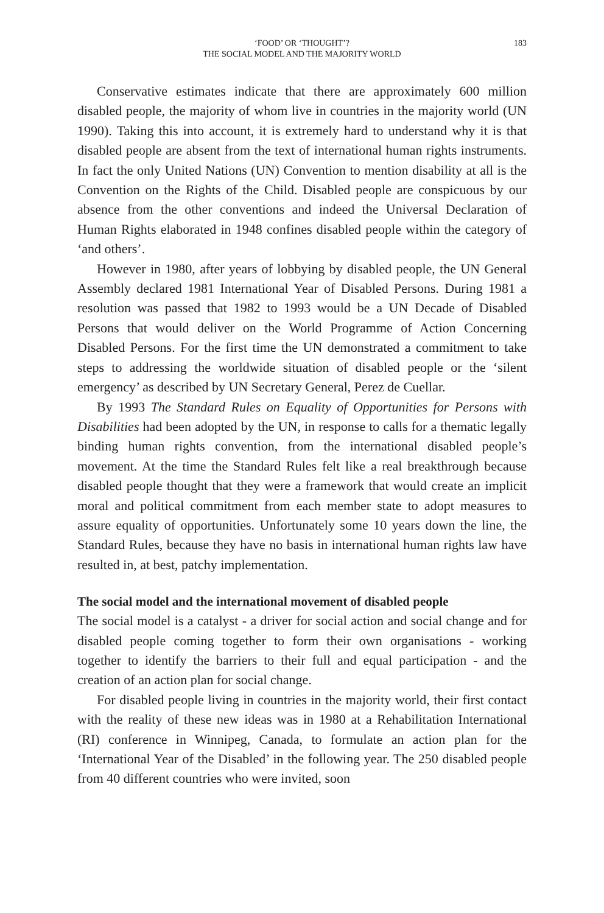183 ‘FOOD’ OR ‘THOUGHT’?
THE SOCIAL MODEL AND THE MAJORITY WORLD
Conservative estimates indicate that there are approximately 600 million disabled people, the majority of whom live in countries in the majority world (UN 1990). Taking this into account, it is extremely hard to understand why it is that disabled people are absent from the text of international human rights instruments. In fact the only United Nations (UN) Convention to mention disability at all is the Convention on the Rights of the Child. Disabled people are conspicuous by our absence from the other conventions and indeed the Universal Declaration of Human Rights elaborated in 1948 confines disabled people within the category of ‘and others’.
However in 1980, after years of lobbying by disabled people, the UN General Assembly declared 1981 International Year of Disabled Persons. During 1981 a resolution was passed that 1982 to 1993 would be a UN Decade of Disabled Persons that would deliver on the World Programme of Action Concerning Disabled Persons. For the first time the UN demonstrated a commitment to take steps to addressing the worldwide situation of disabled people or the ‘silent emergency’ as described by UN Secretary General, Perez de Cuellar.
By 1993 The Standard Rules on Equality of Opportunities for Persons with Disabilities had been adopted by the UN, in response to calls for a thematic legally binding human rights convention, from the international disabled people’s movement. At the time the Standard Rules felt like a real breakthrough because disabled people thought that they were a framework that would create an implicit moral and political commitment from each member state to adopt measures to assure equality of opportunities. Unfortunately some 10 years down the line, the Standard Rules, because they have no basis in international human rights law have resulted in, at best, patchy implementation.
The social model and the international movement of disabled people
The social model is a catalyst - a driver for social action and social change and for disabled people coming together to form their own organisations - working together to identify the barriers to their full and equal participation - and the creation of an action plan for social change.
For disabled people living in countries in the majority world, their first contact with the reality of these new ideas was in 1980 at a Rehabilitation International (RI) conference in Winnipeg, Canada, to formulate an action plan for the ‘International Year of the Disabled’ in the following year. The 250 disabled people from 40 different countries who were invited, soon